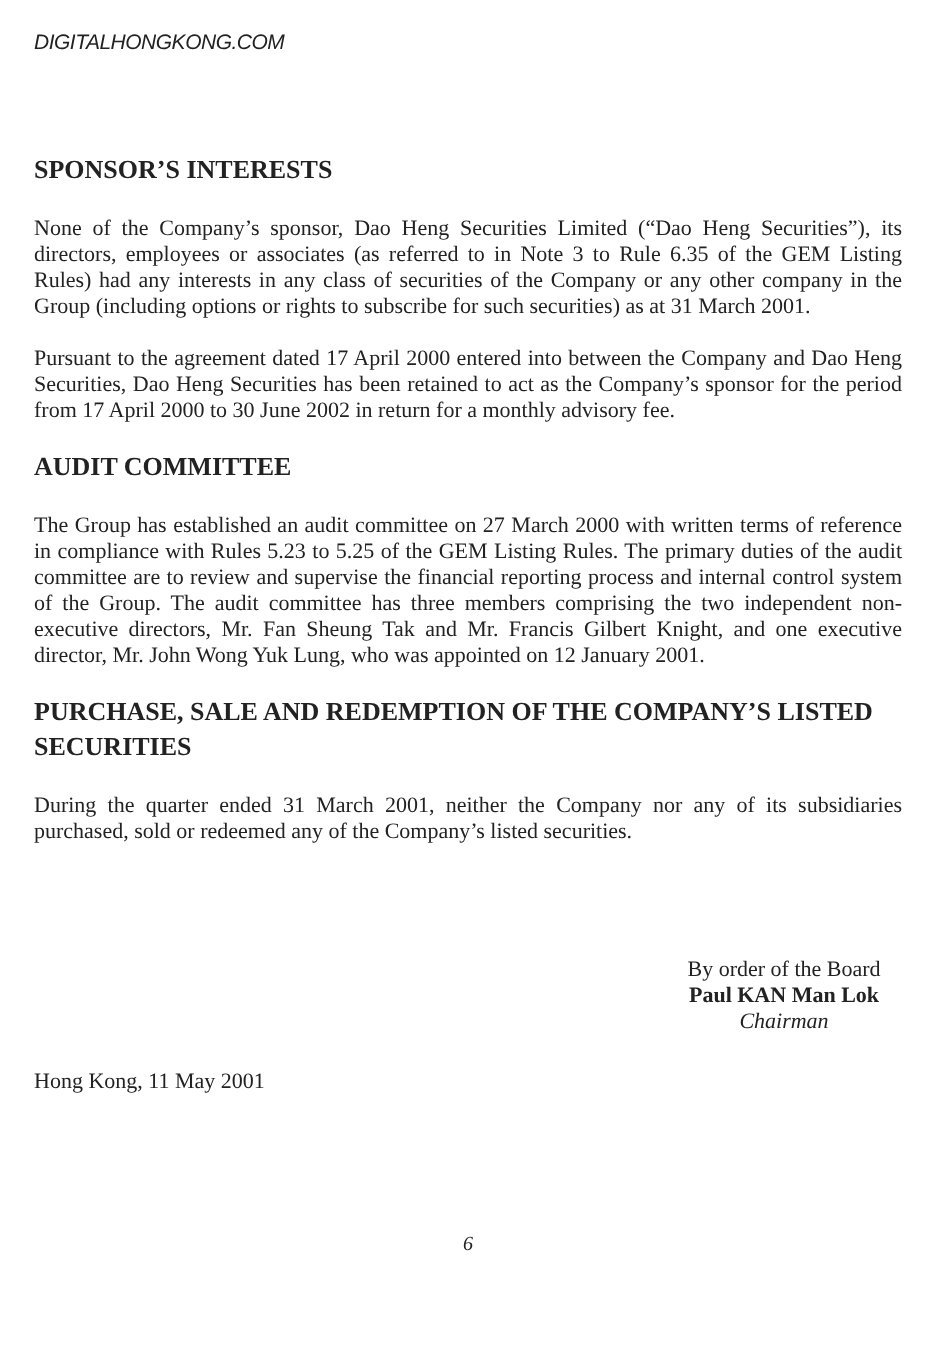DIGITALHONGKONG.COM
SPONSOR’S INTERESTS
None of the Company’s sponsor, Dao Heng Securities Limited (“Dao Heng Securities”), its directors, employees or associates (as referred to in Note 3 to Rule 6.35 of the GEM Listing Rules) had any interests in any class of securities of the Company or any other company in the Group (including options or rights to subscribe for such securities) as at 31 March 2001.
Pursuant to the agreement dated 17 April 2000 entered into between the Company and Dao Heng Securities, Dao Heng Securities has been retained to act as the Company’s sponsor for the period from 17 April 2000 to 30 June 2002 in return for a monthly advisory fee.
AUDIT COMMITTEE
The Group has established an audit committee on 27 March 2000 with written terms of reference in compliance with Rules 5.23 to 5.25 of the GEM Listing Rules. The primary duties of the audit committee are to review and supervise the financial reporting process and internal control system of the Group. The audit committee has three members comprising the two independent non-executive directors, Mr. Fan Sheung Tak and Mr. Francis Gilbert Knight, and one executive director, Mr. John Wong Yuk Lung, who was appointed on 12 January 2001.
PURCHASE, SALE AND REDEMPTION OF THE COMPANY’S LISTED SECURITIES
During the quarter ended 31 March 2001, neither the Company nor any of its subsidiaries purchased, sold or redeemed any of the Company’s listed securities.
By order of the Board
Paul KAN Man Lok
Chairman
Hong Kong, 11 May 2001
6